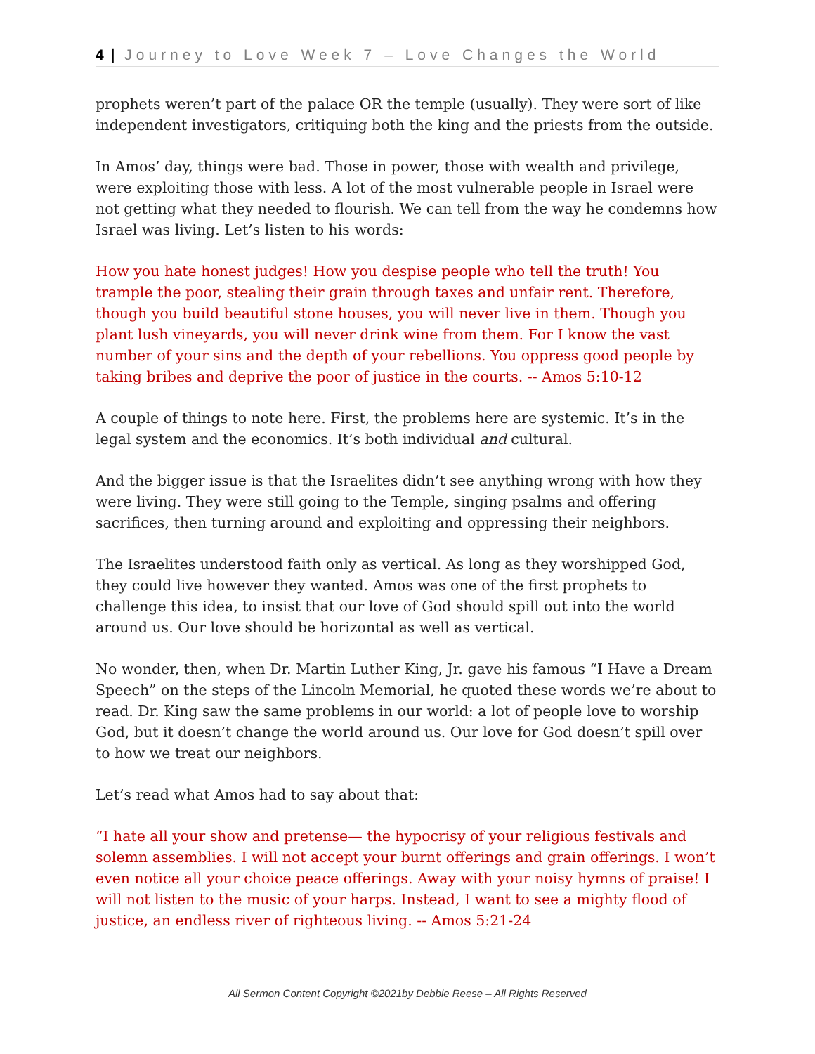4 | Journey to Love Week 7 – Love Changes the World
prophets weren’t part of the palace OR the temple (usually). They were sort of like independent investigators, critiquing both the king and the priests from the outside.
In Amos’ day, things were bad. Those in power, those with wealth and privilege, were exploiting those with less. A lot of the most vulnerable people in Israel were not getting what they needed to flourish. We can tell from the way he condemns how Israel was living. Let’s listen to his words:
How you hate honest judges! How you despise people who tell the truth! You trample the poor, stealing their grain through taxes and unfair rent. Therefore, though you build beautiful stone houses, you will never live in them. Though you plant lush vineyards, you will never drink wine from them. For I know the vast number of your sins and the depth of your rebellions. You oppress good people by taking bribes and deprive the poor of justice in the courts. -- Amos 5:10-12
A couple of things to note here. First, the problems here are systemic. It’s in the legal system and the economics. It’s both individual and cultural.
And the bigger issue is that the Israelites didn’t see anything wrong with how they were living. They were still going to the Temple, singing psalms and offering sacrifices, then turning around and exploiting and oppressing their neighbors.
The Israelites understood faith only as vertical. As long as they worshipped God, they could live however they wanted. Amos was one of the first prophets to challenge this idea, to insist that our love of God should spill out into the world around us. Our love should be horizontal as well as vertical.
No wonder, then, when Dr. Martin Luther King, Jr. gave his famous “I Have a Dream Speech” on the steps of the Lincoln Memorial, he quoted these words we’re about to read. Dr. King saw the same problems in our world: a lot of people love to worship God, but it doesn’t change the world around us. Our love for God doesn’t spill over to how we treat our neighbors.
Let’s read what Amos had to say about that:
“I hate all your show and pretense— the hypocrisy of your religious festivals and solemn assemblies. I will not accept your burnt offerings and grain offerings. I won’t even notice all your choice peace offerings. Away with your noisy hymns of praise! I will not listen to the music of your harps. Instead, I want to see a mighty flood of justice, an endless river of righteous living. -- Amos 5:21-24
All Sermon Content Copyright ©2021by Debbie Reese – All Rights Reserved